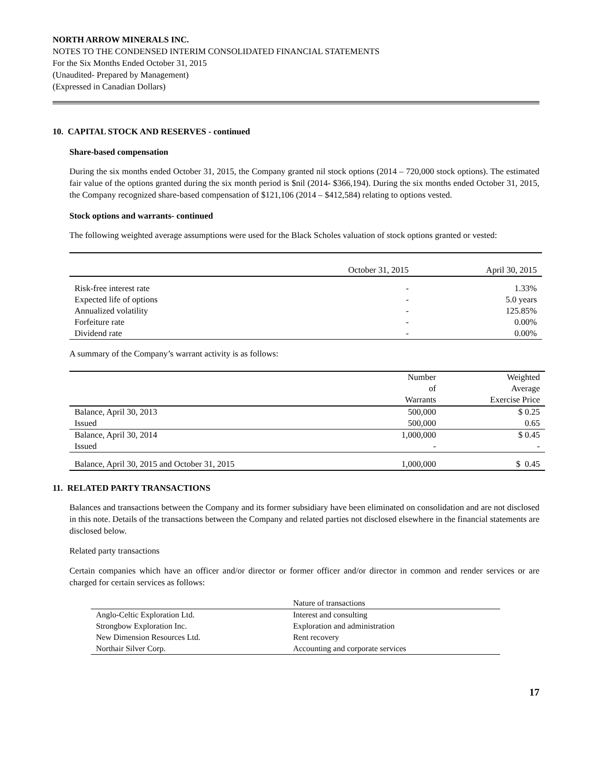NORTH ARROW MINERALS INC.
NOTES TO THE CONDENSED INTERIM CONSOLIDATED FINANCIAL STATEMENTS
For the Six Months Ended October 31, 2015
(Unaudited- Prepared by Management)
(Expressed in Canadian Dollars)
10. CAPITAL STOCK AND RESERVES - continued
Share-based compensation
During the six months ended October 31, 2015, the Company granted nil stock options (2014 – 720,000 stock options). The estimated fair value of the options granted during the six month period is $nil (2014- $366,194). During the six months ended October 31, 2015, the Company recognized share-based compensation of $121,106 (2014 – $412,584) relating to options vested.
Stock options and warrants- continued
The following weighted average assumptions were used for the Black Scholes valuation of stock options granted or vested:
| | October 31, 2015 | April 30, 2015 |
| Risk-free interest rate | - | 1.33% |
| Expected life of options | - | 5.0 years |
| Annualized volatility | - | 125.85% |
| Forfeiture rate | - | 0.00% |
| Dividend rate | - | 0.00% |
A summary of the Company’s warrant activity is as follows:
| | Number of Warrants | Weighted Average Exercise Price |
| Balance, April 30, 2013 | 500,000 | $ 0.25 |
| Issued | 500,000 | 0.65 |
| Balance, April 30, 2014 | 1,000,000 | $ 0.45 |
| Issued | - | - |
| Balance, April 30, 2015 and October 31, 2015 | 1,000,000 | $ 0.45 |
11. RELATED PARTY TRANSACTIONS
Balances and transactions between the Company and its former subsidiary have been eliminated on consolidation and are not disclosed in this note. Details of the transactions between the Company and related parties not disclosed elsewhere in the financial statements are disclosed below.
Related party transactions
Certain companies which have an officer and/or director or former officer and/or director in common and render services or are charged for certain services as follows:
| | Nature of transactions |
| Anglo-Celtic Exploration Ltd. | Interest and consulting |
| Strongbow Exploration Inc. | Exploration and administration |
| New Dimension Resources Ltd. | Rent recovery |
| Northair Silver Corp. | Accounting and corporate services |
17